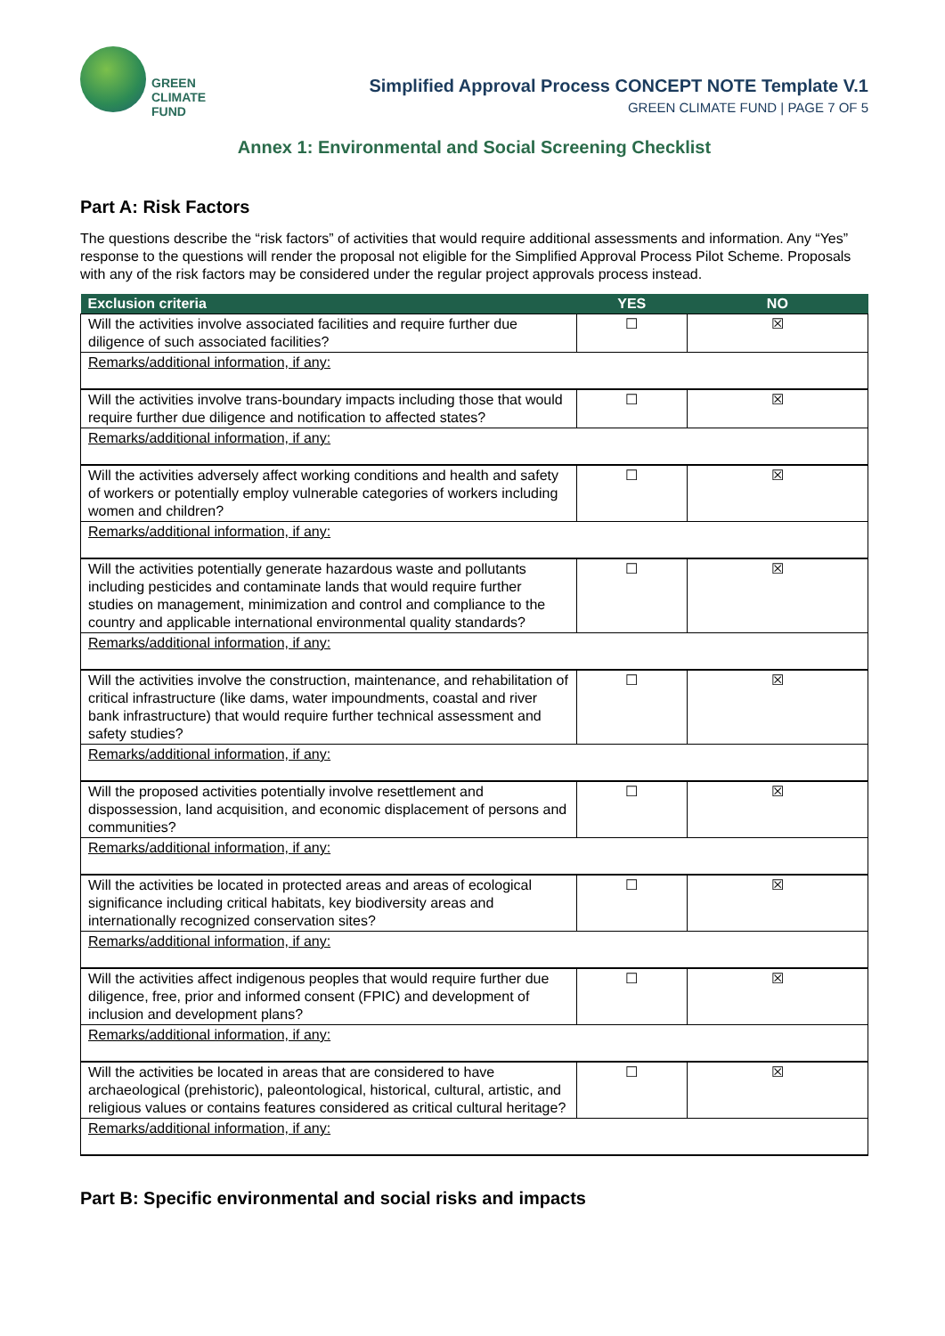GREEN
CLIMATE
FUND
Simplified Approval Process CONCEPT NOTE Template V.1
GREEN CLIMATE FUND | PAGE 7 OF 5
Annex 1: Environmental and Social Screening Checklist
Part A: Risk Factors
The questions describe the “risk factors” of activities that would require additional assessments and information. Any “Yes” response to the questions will render the proposal not eligible for the Simplified Approval Process Pilot Scheme. Proposals with any of the risk factors may be considered under the regular project approvals process instead.
| Exclusion criteria | YES | NO |
| --- | --- | --- |
| Will the activities involve associated facilities and require further due diligence of such associated facilities? | ☐ | ☒ |
| Remarks/additional information, if any: | | |
| Will the activities involve trans-boundary impacts including those that would require further due diligence and notification to affected states? | ☐ | ☒ |
| Remarks/additional information, if any: | | |
| Will the activities adversely affect working conditions and health and safety of workers or potentially employ vulnerable categories of workers including women and children? | ☐ | ☒ |
| Remarks/additional information, if any: | | |
| Will the activities potentially generate hazardous waste and pollutants including pesticides and contaminate lands that would require further studies on management, minimization and control and compliance to the country and applicable international environmental quality standards? | ☐ | ☒ |
| Remarks/additional information, if any: | | |
| Will the activities involve the construction, maintenance, and rehabilitation of critical infrastructure (like dams, water impoundments, coastal and river bank infrastructure) that would require further technical assessment and safety studies? | ☐ | ☒ |
| Remarks/additional information, if any: | | |
| Will the proposed activities potentially involve resettlement and dispossession, land acquisition, and economic displacement of persons and communities? | ☐ | ☒ |
| Remarks/additional information, if any: | | |
| Will the activities be located in protected areas and areas of ecological significance including critical habitats, key biodiversity areas and internationally recognized conservation sites? | ☐ | ☒ |
| Remarks/additional information, if any: | | |
| Will the activities affect indigenous peoples that would require further due diligence, free, prior and informed consent (FPIC) and development of inclusion and development plans? | ☐ | ☒ |
| Remarks/additional information, if any: | | |
| Will the activities be located in areas that are considered to have archaeological (prehistoric), paleontological, historical, cultural, artistic, and religious values or contains features considered as critical cultural heritage? | ☐ | ☒ |
| Remarks/additional information, if any: | | |
Part B: Specific environmental and social risks and impacts